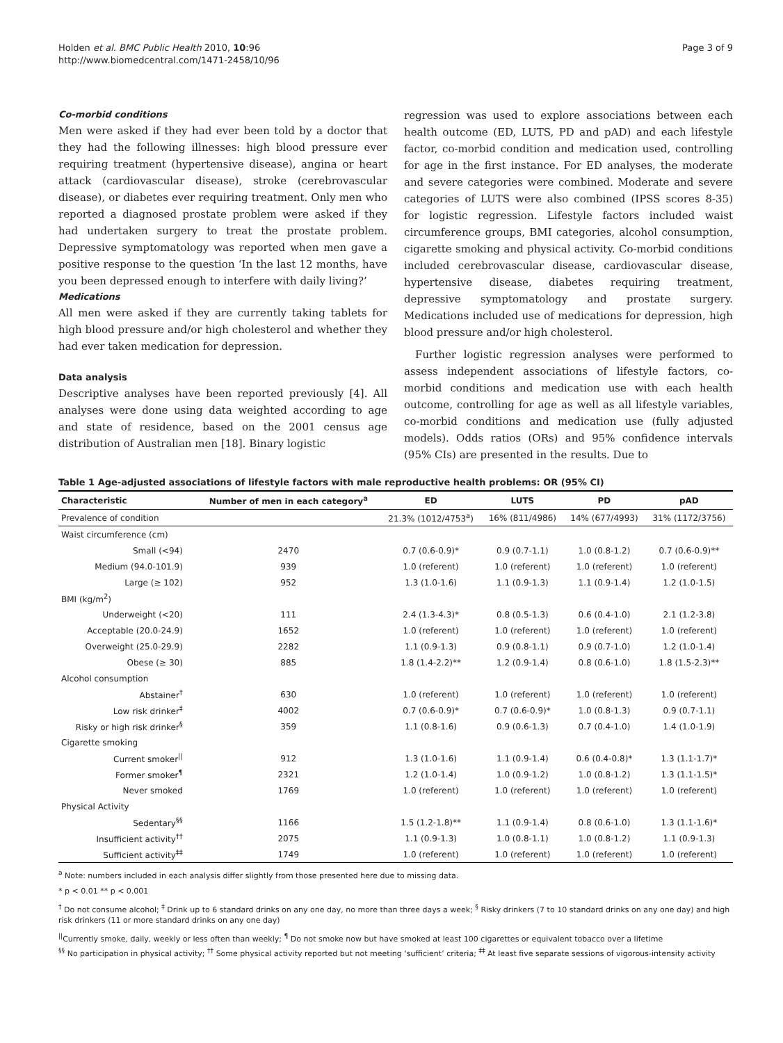Holden et al. BMC Public Health 2010, 10:96
http://www.biomedcentral.com/1471-2458/10/96
Page 3 of 9
Co-morbid conditions
Men were asked if they had ever been told by a doctor that they had the following illnesses: high blood pressure ever requiring treatment (hypertensive disease), angina or heart attack (cardiovascular disease), stroke (cerebrovascular disease), or diabetes ever requiring treatment. Only men who reported a diagnosed prostate problem were asked if they had undertaken surgery to treat the prostate problem. Depressive symptomatology was reported when men gave a positive response to the question ‘In the last 12 months, have you been depressed enough to interfere with daily living?’
Medications
All men were asked if they are currently taking tablets for high blood pressure and/or high cholesterol and whether they had ever taken medication for depression.
Data analysis
Descriptive analyses have been reported previously [4]. All analyses were done using data weighted according to age and state of residence, based on the 2001 census age distribution of Australian men [18]. Binary logistic
regression was used to explore associations between each health outcome (ED, LUTS, PD and pAD) and each lifestyle factor, co-morbid condition and medication used, controlling for age in the first instance. For ED analyses, the moderate and severe categories were combined. Moderate and severe categories of LUTS were also combined (IPSS scores 8-35) for logistic regression. Lifestyle factors included waist circumference groups, BMI categories, alcohol consumption, cigarette smoking and physical activity. Co-morbid conditions included cerebrovascular disease, cardiovascular disease, hypertensive disease, diabetes requiring treatment, depressive symptomatology and prostate surgery. Medications included use of medications for depression, high blood pressure and/or high cholesterol.
Further logistic regression analyses were performed to assess independent associations of lifestyle factors, co-morbid conditions and medication use with each health outcome, controlling for age as well as all lifestyle variables, co-morbid conditions and medication use (fully adjusted models). Odds ratios (ORs) and 95% confidence intervals (95% CIs) are presented in the results. Due to
Table 1 Age-adjusted associations of lifestyle factors with male reproductive health problems: OR (95% CI)
| Characteristic | Number of men in each category<sup>a</sup> | ED | LUTS | PD | pAD |
| --- | --- | --- | --- | --- | --- |
| Prevalence of condition | | 21.3% (1012/4753<sup>a</sup>) | 16% (811/4986) | 14% (677/4993) | 31% (1172/3756) |
| Waist circumference (cm) | | | | | |
| Small (<94) | 2470 | 0.7 (0.6-0.9)* | 0.9 (0.7-1.1) | 1.0 (0.8-1.2) | 0.7 (0.6-0.9)** |
| Medium (94.0-101.9) | 939 | 1.0 (referent) | 1.0 (referent) | 1.0 (referent) | 1.0 (referent) |
| Large (≥ 102) | 952 | 1.3 (1.0-1.6) | 1.1 (0.9-1.3) | 1.1 (0.9-1.4) | 1.2 (1.0-1.5) |
| BMI (kg/m<sup>2</sup>) | | | | | |
| Underweight (<20) | 111 | 2.4 (1.3-4.3)* | 0.8 (0.5-1.3) | 0.6 (0.4-1.0) | 2.1 (1.2-3.8) |
| Acceptable (20.0-24.9) | 1652 | 1.0 (referent) | 1.0 (referent) | 1.0 (referent) | 1.0 (referent) |
| Overweight (25.0-29.9) | 2282 | 1.1 (0.9-1.3) | 0.9 (0.8-1.1) | 0.9 (0.7-1.0) | 1.2 (1.0-1.4) |
| Obese (≥ 30) | 885 | 1.8 (1.4-2.2)** | 1.2 (0.9-1.4) | 0.8 (0.6-1.0) | 1.8 (1.5-2.3)** |
| Alcohol consumption | | | | | |
| Abstainer<sup>†</sup> | 630 | 1.0 (referent) | 1.0 (referent) | 1.0 (referent) | 1.0 (referent) |
| Low risk drinker<sup>‡</sup> | 4002 | 0.7 (0.6-0.9)* | 0.7 (0.6-0.9)* | 1.0 (0.8-1.3) | 0.9 (0.7-1.1) |
| Risky or high risk drinker<sup>§</sup> | 359 | 1.1 (0.8-1.6) | 0.9 (0.6-1.3) | 0.7 (0.4-1.0) | 1.4 (1.0-1.9) |
| Cigarette smoking | | | | | |
| Current smoker<sup>//</sup> | 912 | 1.3 (1.0-1.6) | 1.1 (0.9-1.4) | 0.6 (0.4-0.8)* | 1.3 (1.1-1.7)* |
| Former smoker<sup>¶</sup> | 2321 | 1.2 (1.0-1.4) | 1.0 (0.9-1.2) | 1.0 (0.8-1.2) | 1.3 (1.1-1.5)* |
| Never smoked | 1769 | 1.0 (referent) | 1.0 (referent) | 1.0 (referent) | 1.0 (referent) |
| Physical Activity | | | | | |
| Sedentary<sup>§§</sup> | 1166 | 1.5 (1.2-1.8)** | 1.1 (0.9-1.4) | 0.8 (0.6-1.0) | 1.3 (1.1-1.6)* |
| Insufficient activity<sup>††</sup> | 2075 | 1.1 (0.9-1.3) | 1.0 (0.8-1.1) | 1.0 (0.8-1.2) | 1.1 (0.9-1.3) |
| Sufficient activity<sup>‡‡</sup> | 1749 | 1.0 (referent) | 1.0 (referent) | 1.0 (referent) | 1.0 (referent) |
<sup>a</sup> Note: numbers included in each analysis differ slightly from those presented here due to missing data.
* p < 0.01 ** p < 0.001
<sup>†</sup> Do not consume alcohol; <sup>‡</sup> Drink up to 6 standard drinks on any one day, no more than three days a week; <sup>§</sup> Risky drinkers (7 to 10 standard drinks on any one day) and high risk drinkers (11 or more standard drinks on any one day)
<sup>||</sup>Currently smoke, daily, weekly or less often than weekly; <sup>¶</sup> Do not smoke now but have smoked at least 100 cigarettes or equivalent tobacco over a lifetime
<sup>§§</sup> No participation in physical activity; <sup>††</sup> Some physical activity reported but not meeting ‘sufficient’ criteria; <sup>‡‡</sup> At least five separate sessions of vigorous-intensity activity